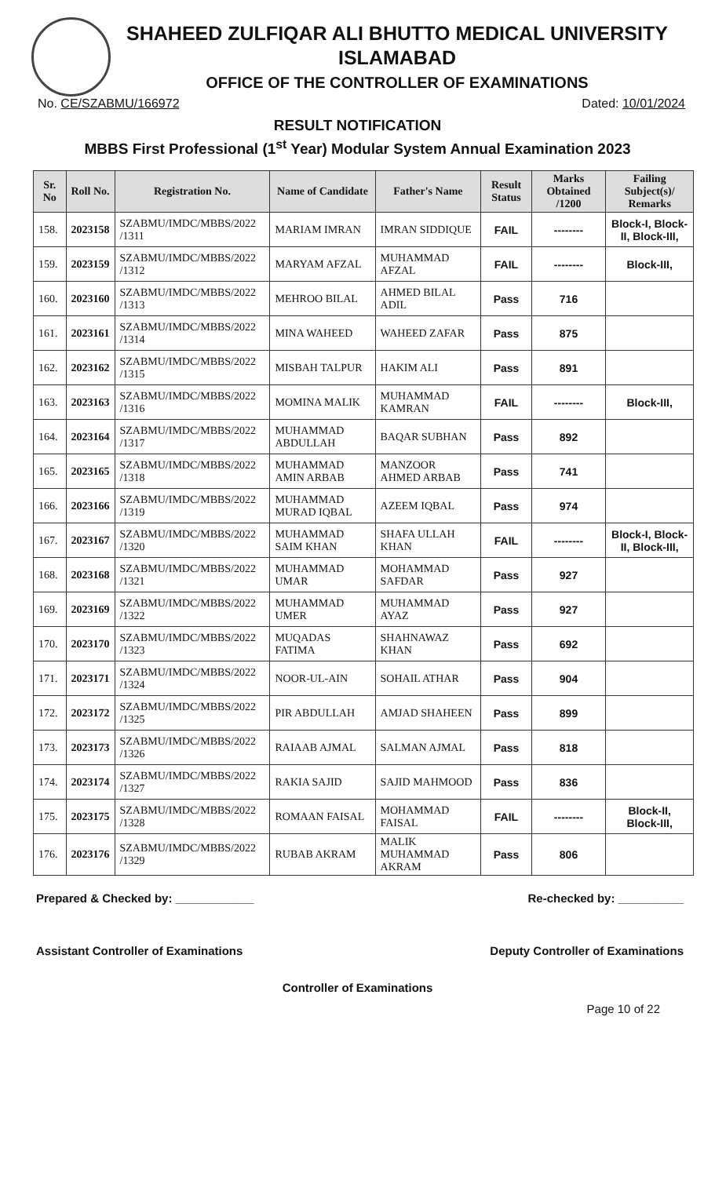SHAHEED ZULFIQAR ALI BHUTTO MEDICAL UNIVERSITY
ISLAMABAD
OFFICE OF THE CONTROLLER OF EXAMINATIONS
No. CE/SZABMU/166972 Dated: 10/01/2024
RESULT NOTIFICATION
MBBS First Professional (1<sup>st</sup> Year) Modular System Annual Examination 2023
| Sr. No | Roll No. | Registration No. | Name of Candidate | Father's Name | Result Status | Marks Obtained /1200 | Failing Subject(s)/ Remarks |
| --- | --- | --- | --- | --- | --- | --- | --- |
| 158. | 2023158 | SZABMU/IMDC/MBBS/2022 /1311 | MARIAM IMRAN | IMRAN SIDDIQUE | FAIL | -------- | Block-I, Block-II, Block-III, |
| 159. | 2023159 | SZABMU/IMDC/MBBS/2022 /1312 | MARYAM AFZAL | MUHAMMAD AFZAL | FAIL | -------- | Block-III, |
| 160. | 2023160 | SZABMU/IMDC/MBBS/2022 /1313 | MEHROO BILAL | AHMED BILAL ADIL | Pass | 716 | |
| 161. | 2023161 | SZABMU/IMDC/MBBS/2022 /1314 | MINA WAHEED | WAHEED ZAFAR | Pass | 875 | |
| 162. | 2023162 | SZABMU/IMDC/MBBS/2022 /1315 | MISBAH TALPUR | HAKIM ALI | Pass | 891 | |
| 163. | 2023163 | SZABMU/IMDC/MBBS/2022 /1316 | MOMINA MALIK | MUHAMMAD KAMRAN | FAIL | -------- | Block-III, |
| 164. | 2023164 | SZABMU/IMDC/MBBS/2022 /1317 | MUHAMMAD ABDULLAH | BAQAR SUBHAN | Pass | 892 | |
| 165. | 2023165 | SZABMU/IMDC/MBBS/2022 /1318 | MUHAMMAD AMIN ARBAB | MANZOOR AHMED ARBAB | Pass | 741 | |
| 166. | 2023166 | SZABMU/IMDC/MBBS/2022 /1319 | MUHAMMAD MURAD IQBAL | AZEEM IQBAL | Pass | 974 | |
| 167. | 2023167 | SZABMU/IMDC/MBBS/2022 /1320 | MUHAMMAD SAIM KHAN | SHAFA ULLAH KHAN | FAIL | -------- | Block-I, Block-II, Block-III, |
| 168. | 2023168 | SZABMU/IMDC/MBBS/2022 /1321 | MUHAMMAD UMAR | MOHAMMAD SAFDAR | Pass | 927 | |
| 169. | 2023169 | SZABMU/IMDC/MBBS/2022 /1322 | MUHAMMAD UMER | MUHAMMAD AYAZ | Pass | 927 | |
| 170. | 2023170 | SZABMU/IMDC/MBBS/2022 /1323 | MUQADAS FATIMA | SHAHNAWAZ KHAN | Pass | 692 | |
| 171. | 2023171 | SZABMU/IMDC/MBBS/2022 /1324 | NOOR-UL-AIN | SOHAIL ATHAR | Pass | 904 | |
| 172. | 2023172 | SZABMU/IMDC/MBBS/2022 /1325 | PIR ABDULLAH | AMJAD SHAHEEN | Pass | 899 | |
| 173. | 2023173 | SZABMU/IMDC/MBBS/2022 /1326 | RAIAAB AJMAL | SALMAN AJMAL | Pass | 818 | |
| 174. | 2023174 | SZABMU/IMDC/MBBS/2022 /1327 | RAKIA SAJID | SAJID MAHMOOD | Pass | 836 | |
| 175. | 2023175 | SZABMU/IMDC/MBBS/2022 /1328 | ROMAAN FAISAL | MOHAMMAD FAISAL | FAIL | -------- | Block-II, Block-III, |
| 176. | 2023176 | SZABMU/IMDC/MBBS/2022 /1329 | RUBAB AKRAM | MALIK MUHAMMAD AKRAM | Pass | 806 | |
Prepared & Checked by: ____________ Re-checked by: __________
Assistant Controller of Examinations Deputy Controller of Examinations
Controller of Examinations
Page 10 of 22